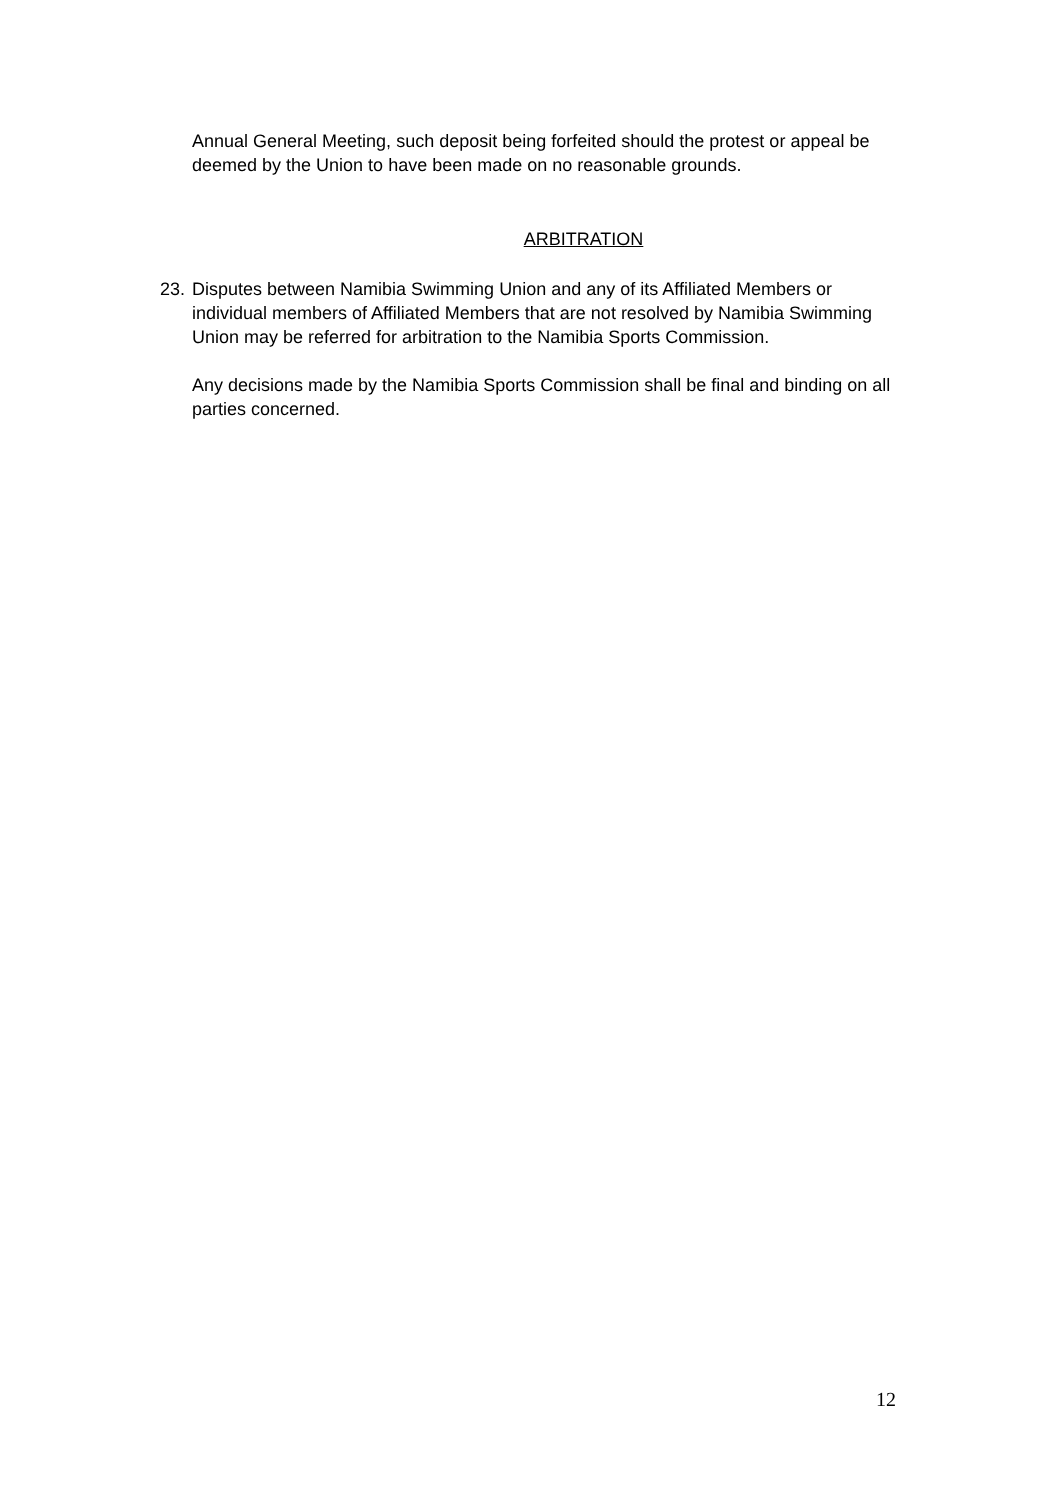Annual General Meeting, such deposit being forfeited should the protest or appeal be deemed by the Union to have been made on no reasonable grounds.
ARBITRATION
23.
Disputes between Namibia Swimming Union and any of its Affiliated Members or individual members of Affiliated Members that are not resolved by Namibia Swimming Union may be referred for arbitration to the Namibia Sports Commission.
Any decisions made by the Namibia Sports Commission shall be final and binding on all parties concerned.
12